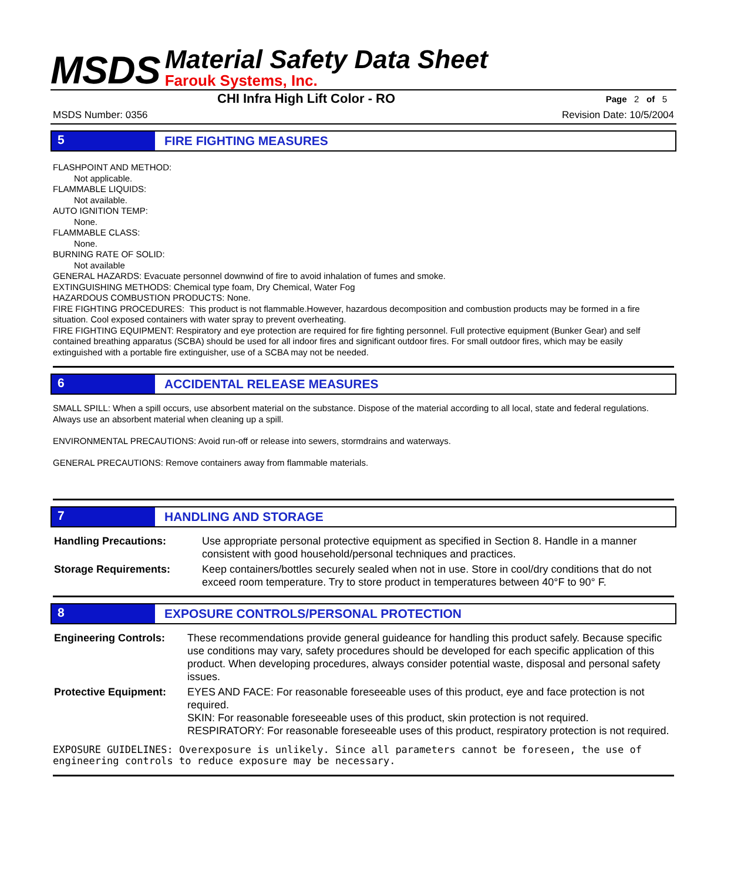MSDS
Material Safety Data Sheet
Farouk Systems, Inc.
CHI Infra High Lift Color - RO Page 2 of 5
MSDS Number: 0356 Revision Date: 10/5/2004
5 FIRE FIGHTING MEASURES
FLASHPOINT AND METHOD:
Not applicable.
FLAMMABLE LIQUIDS:
Not available.
AUTO IGNITION TEMP:
None.
FLAMMABLE CLASS:
None.
BURNING RATE OF SOLID:
Not available
GENERAL HAZARDS: Evacuate personnel downwind of fire to avoid inhalation of fumes and smoke.
EXTINGUISHING METHODS: Chemical type foam, Dry Chemical, Water Fog
HAZARDOUS COMBUSTION PRODUCTS: None.
FIRE FIGHTING PROCEDURES: This product is not flammable.However, hazardous decomposition and combustion products may be formed in a fire situation. Cool exposed containers with water spray to prevent overheating.
FIRE FIGHTING EQUIPMENT: Respiratory and eye protection are required for fire fighting personnel. Full protective equipment (Bunker Gear) and self contained breathing apparatus (SCBA) should be used for all indoor fires and significant outdoor fires. For small outdoor fires, which may be easily extinguished with a portable fire extinguisher, use of a SCBA may not be needed.
6 ACCIDENTAL RELEASE MEASURES
SMALL SPILL: When a spill occurs, use absorbent material on the substance. Dispose of the material according to all local, state and federal regulations. Always use an absorbent material when cleaning up a spill.
ENVIRONMENTAL PRECAUTIONS: Avoid run-off or release into sewers, stormdrains and waterways.
GENERAL PRECAUTIONS: Remove containers away from flammable materials.
7 HANDLING AND STORAGE
| Handling Precautions: | Use appropriate personal protective equipment as specified in Section 8. Handle in a manner consistent with good household/personal techniques and practices. |
| Storage Requirements: | Keep containers/bottles securely sealed when not in use. Store in cool/dry conditions that do not exceed room temperature. Try to store product in temperatures between 40°F to 90° F. |
8 EXPOSURE CONTROLS/PERSONAL PROTECTION
| Engineering Controls: | These recommendations provide general guideance for handling this product safely. Because specific use conditions may vary, safety procedures should be developed for each specific application of this product. When developing procedures, always consider potential waste, disposal and personal safety issues. |
| Protective Equipment: | EYES AND FACE: For reasonable foreseeable uses of this product, eye and face protection is not required. SKIN: For reasonable foreseeable uses of this product, skin protection is not required. RESPIRATORY: For reasonable foreseeable uses of this product, respiratory protection is not required. |
EXPOSURE GUIDELINES: Overexposure is unlikely. Since all parameters cannot be foreseen, the use of engineering controls to reduce exposure may be necessary.